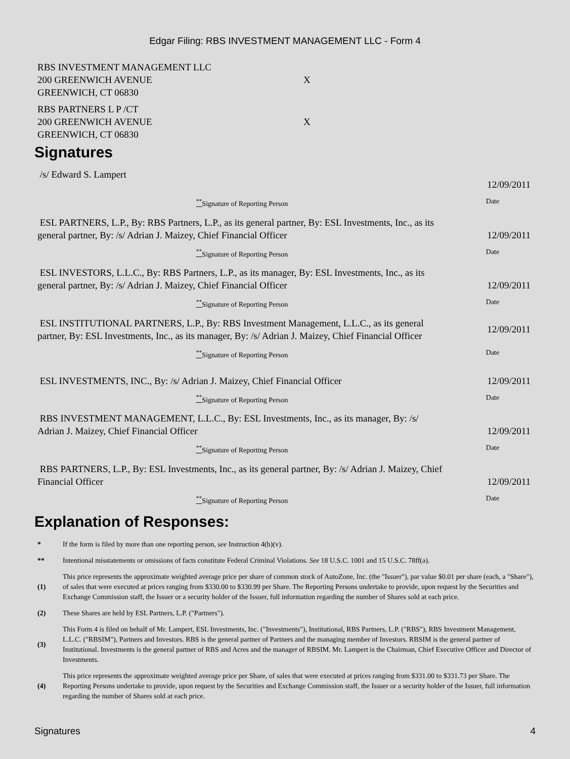Edgar Filing: RBS INVESTMENT MANAGEMENT LLC - Form 4
| RBS INVESTMENT MANAGEMENT LLC 200 GREENWICH AVENUE GREENWICH, CT 06830 | X |
| RBS PARTNERS L P /CT 200 GREENWICH AVENUE GREENWICH, CT 06830 | X |
Signatures
| /s/ Edward S. Lampert | 12/09/2011 |
| <sup>**</sup> Signature of Reporting Person | Date |
| ESL PARTNERS, L.P., By: RBS Partners, L.P., as its general partner, By: ESL Investments, Inc., as its general partner, By: /s/ Adrian J. Maizey, Chief Financial Officer | 12/09/2011 |
| <sup>**</sup> Signature of Reporting Person | Date |
| ESL INVESTORS, L.L.C., By: RBS Partners, L.P., as its manager, By: ESL Investments, Inc., as its general partner, By: /s/ Adrian J. Maizey, Chief Financial Officer | 12/09/2011 |
| <sup>**</sup> Signature of Reporting Person | Date |
| ESL INSTITUTIONAL PARTNERS, L.P., By: RBS Investment Management, L.L.C., as its general partner, By: ESL Investments, Inc., as its manager, By: /s/ Adrian J. Maizey, Chief Financial Officer | 12/09/2011 |
| <sup>**</sup> Signature of Reporting Person | Date |
| ESL INVESTMENTS, INC., By: /s/ Adrian J. Maizey, Chief Financial Officer | 12/09/2011 |
| <sup>**</sup> Signature of Reporting Person | Date |
| RBS INVESTMENT MANAGEMENT, L.L.C., By: ESL Investments, Inc., as its manager, By: /s/ Adrian J. Maizey, Chief Financial Officer | 12/09/2011 |
| <sup>**</sup> Signature of Reporting Person | Date |
| RBS PARTNERS, L.P., By: ESL Investments, Inc., as its general partner, By: /s/ Adrian J. Maizey, Chief Financial Officer | 12/09/2011 |
| <sup>**</sup> Signature of Reporting Person | Date |
Explanation of Responses:
| * | If the form is filed by more than one reporting person, see Instruction 4(b)(v). |
| ** | Intentional misstatements or omissions of facts constitute Federal Criminal Violations. See 18 U.S.C. 1001 and 15 U.S.C. 78ff(a). |
| (1) | This price represents the approximate weighted average price per share of common stock of AutoZone, Inc. (the "Issuer"), par value $0.01 per share (each, a "Share"), of sales that were executed at prices ranging from $330.00 to $330.99 per Share. The Reporting Persons undertake to provide, upon request by the Securities and Exchange Commission staff, the Issuer or a security holder of the Issuer, full information regarding the number of Shares sold at each price. |
| (2) | These Shares are held by ESL Partners, L.P. ("Partners"). |
| (3) | This Form 4 is filed on behalf of Mr. Lampert, ESL Investments, Inc. ("Investments"), Institutional, RBS Partners, L.P. ("RBS"), RBS Investment Management, L.L.C. ("RBSIM"), Partners and Investors. RBS is the general partner of Partners and the managing member of Investors. RBSIM is the general partner of Institutional. Investments is the general partner of RBS and Acres and the manager of RBSIM. Mr. Lampert is the Chairman, Chief Executive Officer and Director of Investments. |
| (4) | This price represents the approximate weighted average price per Share, of sales that were executed at prices ranging from $331.00 to $331.73 per Share. The Reporting Persons undertake to provide, upon request by the Securities and Exchange Commission staff, the Issuer or a security holder of the Issuer, full information regarding the number of Shares sold at each price. |
Signatures 4